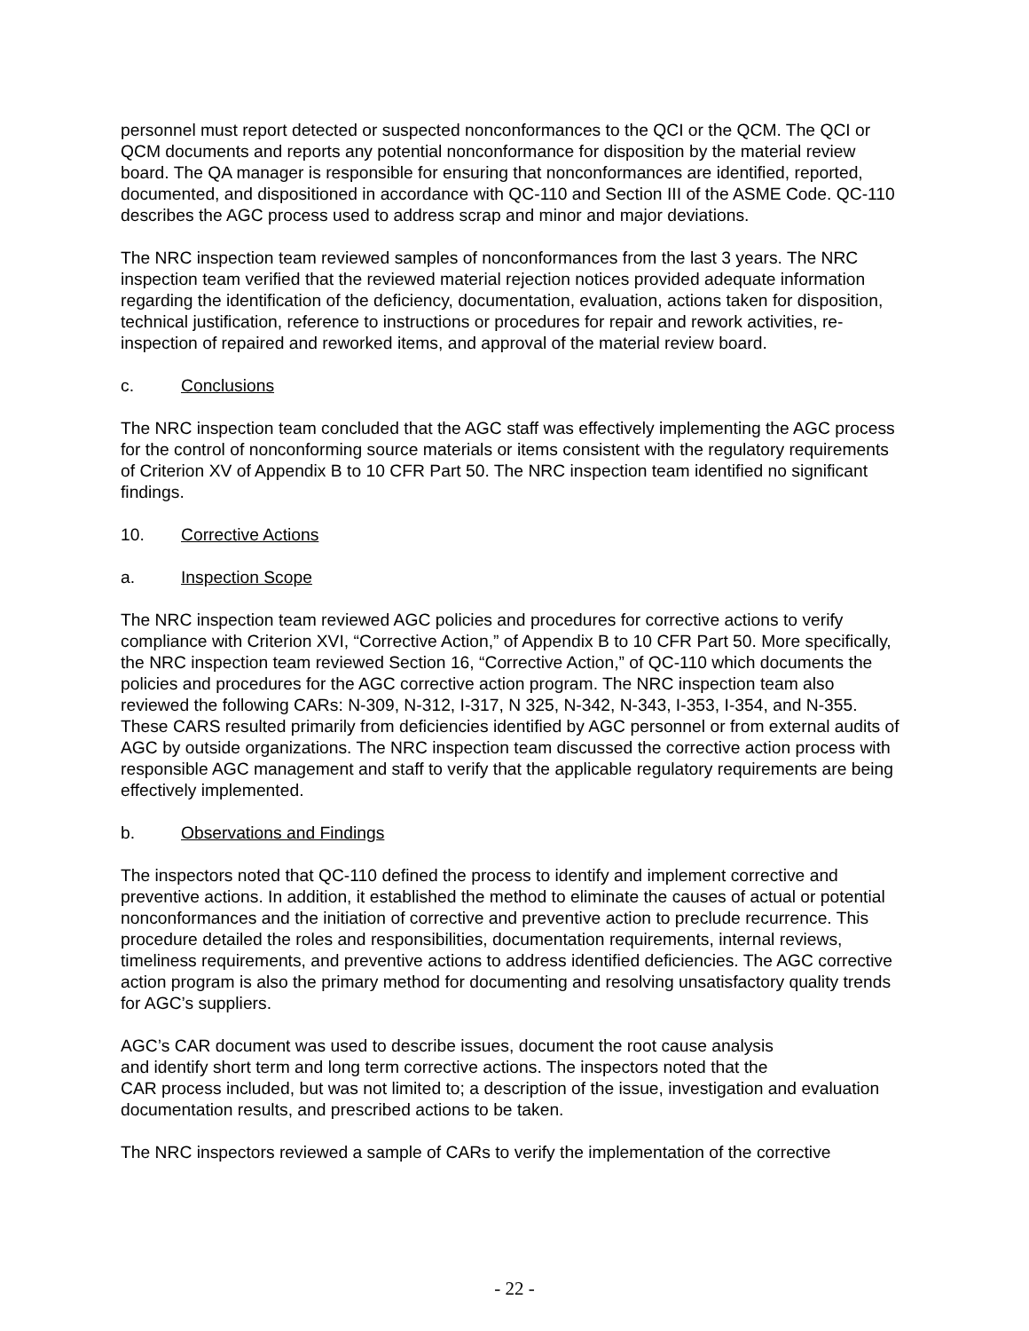personnel must report detected or suspected nonconformances to the QCI or the QCM. The QCI or QCM documents and reports any potential nonconformance for disposition by the material review board. The QA manager is responsible for ensuring that nonconformances are identified, reported, documented, and dispositioned in accordance with QC-110 and Section III of the ASME Code. QC-110 describes the AGC process used to address scrap and minor and major deviations.
The NRC inspection team reviewed samples of nonconformances from the last 3 years. The NRC inspection team verified that the reviewed material rejection notices provided adequate information regarding the identification of the deficiency, documentation, evaluation, actions taken for disposition, technical justification, reference to instructions or procedures for repair and rework activities, re-inspection of repaired and reworked items, and approval of the material review board.
c. Conclusions
The NRC inspection team concluded that the AGC staff was effectively implementing the AGC process for the control of nonconforming source materials or items consistent with the regulatory requirements of Criterion XV of Appendix B to 10 CFR Part 50. The NRC inspection team identified no significant findings.
10. Corrective Actions
a. Inspection Scope
The NRC inspection team reviewed AGC policies and procedures for corrective actions to verify compliance with Criterion XVI, “Corrective Action,” of Appendix B to 10 CFR Part 50. More specifically, the NRC inspection team reviewed Section 16, “Corrective Action,” of QC-110 which documents the policies and procedures for the AGC corrective action program. The NRC inspection team also reviewed the following CARs: N-309, N-312, I-317, N 325, N-342, N-343, I-353, I-354, and N-355. These CARS resulted primarily from deficiencies identified by AGC personnel or from external audits of AGC by outside organizations. The NRC inspection team discussed the corrective action process with responsible AGC management and staff to verify that the applicable regulatory requirements are being effectively implemented.
b. Observations and Findings
The inspectors noted that QC-110 defined the process to identify and implement corrective and preventive actions. In addition, it established the method to eliminate the causes of actual or potential nonconformances and the initiation of corrective and preventive action to preclude recurrence. This procedure detailed the roles and responsibilities, documentation requirements, internal reviews, timeliness requirements, and preventive actions to address identified deficiencies. The AGC corrective action program is also the primary method for documenting and resolving unsatisfactory quality trends for AGC’s suppliers.
AGC’s CAR document was used to describe issues, document the root cause analysis
and identify short term and long term corrective actions. The inspectors noted that the
CAR process included, but was not limited to; a description of the issue, investigation and evaluation documentation results, and prescribed actions to be taken.
The NRC inspectors reviewed a sample of CARs to verify the implementation of the corrective
- 22 -